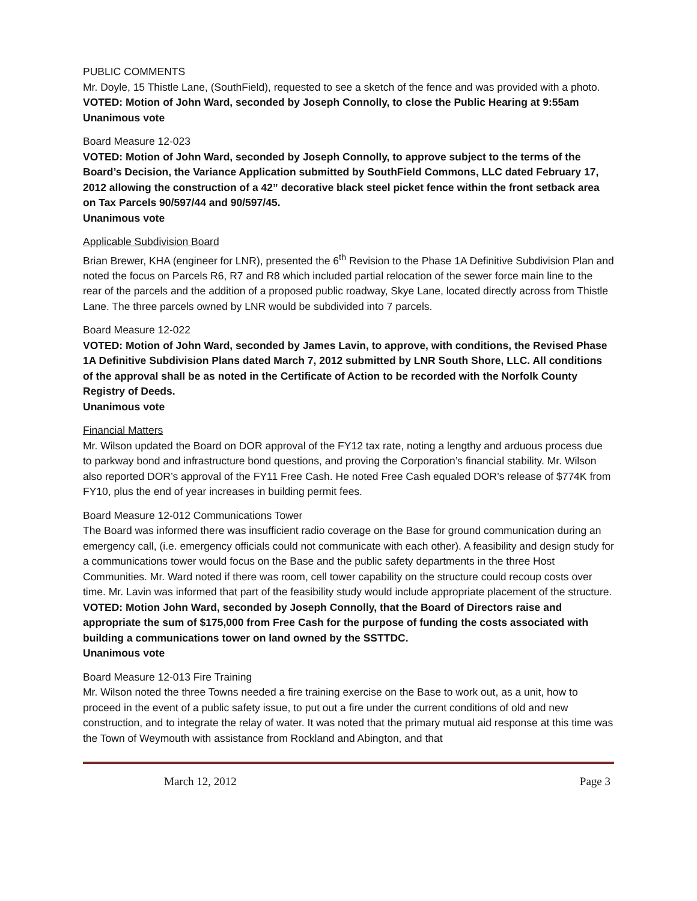PUBLIC COMMENTS
Mr. Doyle, 15 Thistle Lane, (SouthField), requested to see a sketch of the fence and was provided with a photo.
VOTED: Motion of John Ward, seconded by Joseph Connolly, to close the Public Hearing at 9:55am
Unanimous vote
Board Measure 12-023
VOTED: Motion of John Ward, seconded by Joseph Connolly, to approve subject to the terms of the Board’s Decision, the Variance Application submitted by SouthField Commons, LLC dated February 17, 2012 allowing the construction of a 42” decorative black steel picket fence within the front setback area on Tax Parcels 90/597/44 and 90/597/45.
Unanimous vote
Applicable Subdivision Board
Brian Brewer, KHA (engineer for LNR), presented the 6<sup>th</sup> Revision to the Phase 1A Definitive Subdivision Plan and noted the focus on Parcels R6, R7 and R8 which included partial relocation of the sewer force main line to the rear of the parcels and the addition of a proposed public roadway, Skye Lane, located directly across from Thistle Lane. The three parcels owned by LNR would be subdivided into 7 parcels.
Board Measure 12-022
VOTED: Motion of John Ward, seconded by James Lavin, to approve, with conditions, the Revised Phase 1A Definitive Subdivision Plans dated March 7, 2012 submitted by LNR South Shore, LLC. All conditions of the approval shall be as noted in the Certificate of Action to be recorded with the Norfolk County Registry of Deeds.
Unanimous vote
Financial Matters
Mr. Wilson updated the Board on DOR approval of the FY12 tax rate, noting a lengthy and arduous process due to parkway bond and infrastructure bond questions, and proving the Corporation’s financial stability. Mr. Wilson also reported DOR’s approval of the FY11 Free Cash. He noted Free Cash equaled DOR’s release of $774K from FY10, plus the end of year increases in building permit fees.
Board Measure 12-012 Communications Tower
The Board was informed there was insufficient radio coverage on the Base for ground communication during an emergency call, (i.e. emergency officials could not communicate with each other). A feasibility and design study for a communications tower would focus on the Base and the public safety departments in the three Host Communities. Mr. Ward noted if there was room, cell tower capability on the structure could recoup costs over time. Mr. Lavin was informed that part of the feasibility study would include appropriate placement of the structure.
VOTED: Motion John Ward, seconded by Joseph Connolly, that the Board of Directors raise and appropriate the sum of $175,000 from Free Cash for the purpose of funding the costs associated with building a communications tower on land owned by the SSTTDC.
Unanimous vote
Board Measure 12-013 Fire Training
Mr. Wilson noted the three Towns needed a fire training exercise on the Base to work out, as a unit, how to proceed in the event of a public safety issue, to put out a fire under the current conditions of old and new construction, and to integrate the relay of water. It was noted that the primary mutual aid response at this time was the Town of Weymouth with assistance from Rockland and Abington, and that
March 12, 2012 Page 3